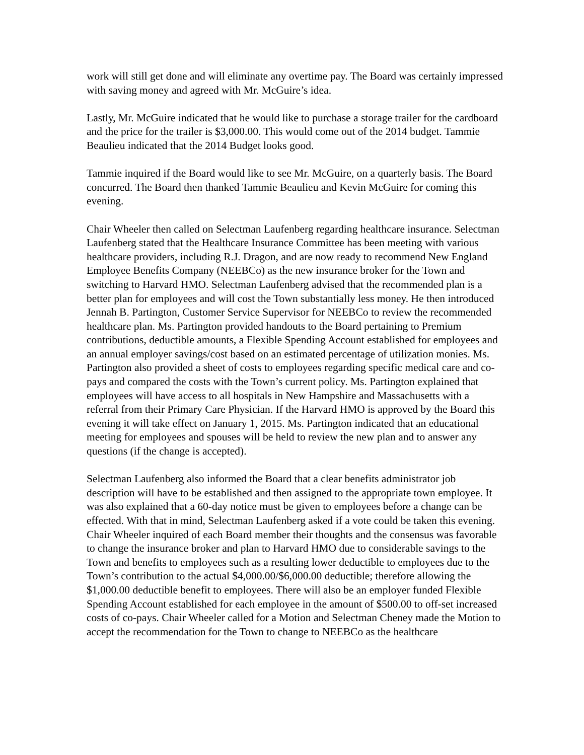work will still get done and will eliminate any overtime pay. The Board was certainly impressed with saving money and agreed with Mr. McGuire’s idea.
Lastly, Mr. McGuire indicated that he would like to purchase a storage trailer for the cardboard and the price for the trailer is $3,000.00. This would come out of the 2014 budget. Tammie Beaulieu indicated that the 2014 Budget looks good.
Tammie inquired if the Board would like to see Mr. McGuire, on a quarterly basis. The Board concurred. The Board then thanked Tammie Beaulieu and Kevin McGuire for coming this evening.
Chair Wheeler then called on Selectman Laufenberg regarding healthcare insurance. Selectman Laufenberg stated that the Healthcare Insurance Committee has been meeting with various healthcare providers, including R.J. Dragon, and are now ready to recommend New England Employee Benefits Company (NEEBCo) as the new insurance broker for the Town and switching to Harvard HMO. Selectman Laufenberg advised that the recommended plan is a better plan for employees and will cost the Town substantially less money. He then introduced Jennah B. Partington, Customer Service Supervisor for NEEBCo to review the recommended healthcare plan. Ms. Partington provided handouts to the Board pertaining to Premium contributions, deductible amounts, a Flexible Spending Account established for employees and an annual employer savings/cost based on an estimated percentage of utilization monies. Ms. Partington also provided a sheet of costs to employees regarding specific medical care and co-pays and compared the costs with the Town’s current policy. Ms. Partington explained that employees will have access to all hospitals in New Hampshire and Massachusetts with a referral from their Primary Care Physician. If the Harvard HMO is approved by the Board this evening it will take effect on January 1, 2015. Ms. Partington indicated that an educational meeting for employees and spouses will be held to review the new plan and to answer any questions (if the change is accepted).
Selectman Laufenberg also informed the Board that a clear benefits administrator job description will have to be established and then assigned to the appropriate town employee. It was also explained that a 60-day notice must be given to employees before a change can be effected. With that in mind, Selectman Laufenberg asked if a vote could be taken this evening. Chair Wheeler inquired of each Board member their thoughts and the consensus was favorable to change the insurance broker and plan to Harvard HMO due to considerable savings to the Town and benefits to employees such as a resulting lower deductible to employees due to the Town’s contribution to the actual $4,000.00/$6,000.00 deductible; therefore allowing the $1,000.00 deductible benefit to employees. There will also be an employer funded Flexible Spending Account established for each employee in the amount of $500.00 to off-set increased costs of co-pays. Chair Wheeler called for a Motion and Selectman Cheney made the Motion to accept the recommendation for the Town to change to NEEBCo as the healthcare